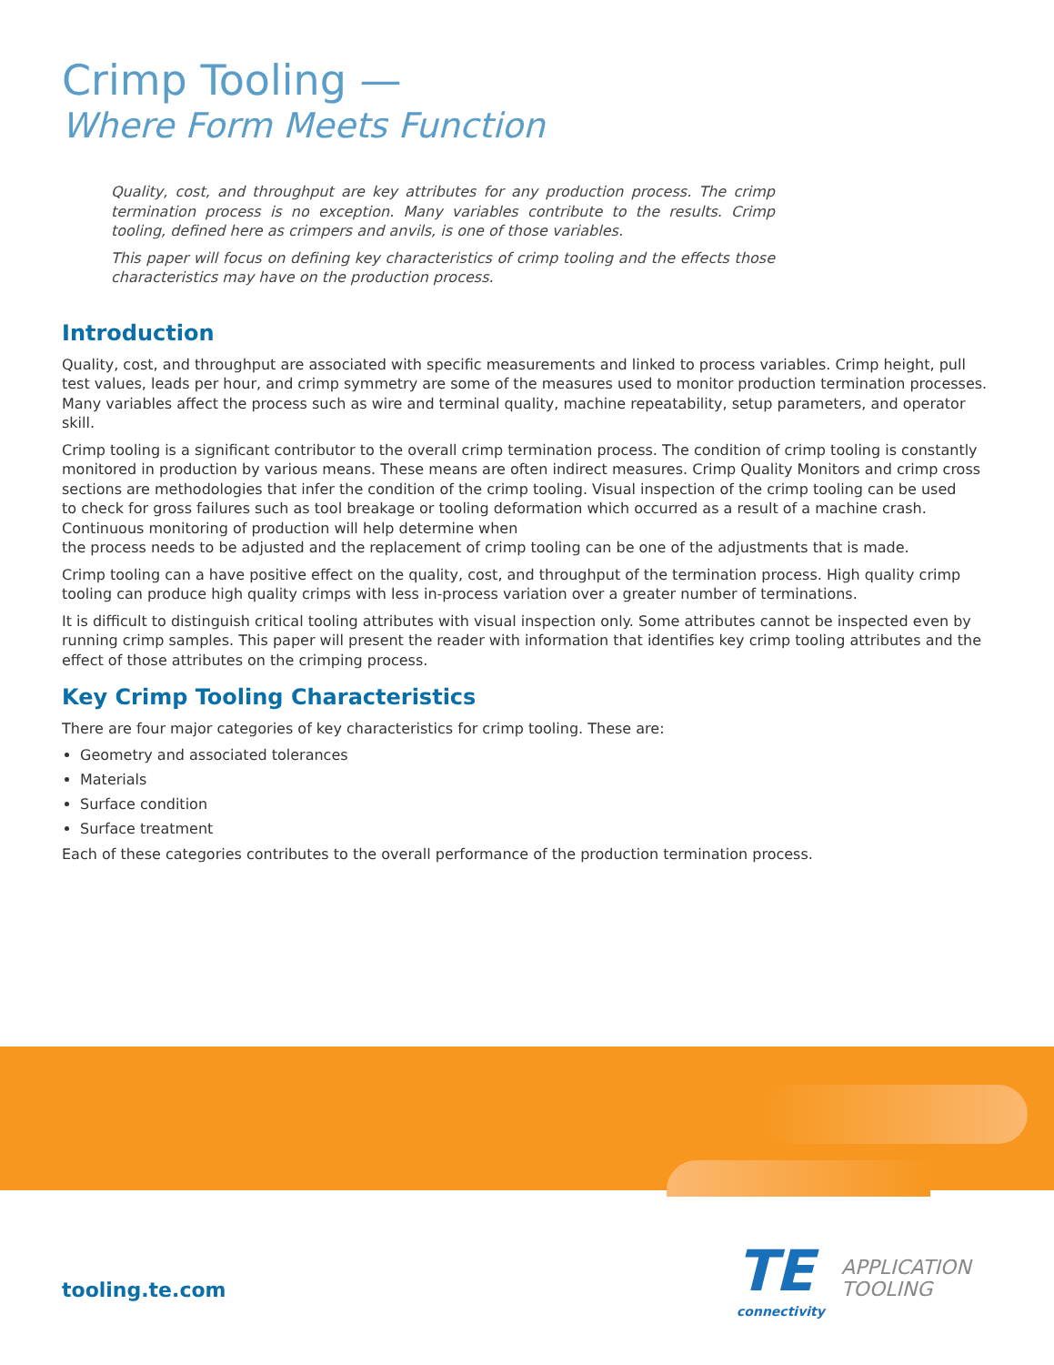Crimp Tooling —
Where Form Meets Function
Quality, cost, and throughput are key attributes for any production process. The crimp termination process is no exception. Many variables contribute to the results. Crimp tooling, defined here as crimpers and anvils, is one of those variables.
This paper will focus on defining key characteristics of crimp tooling and the effects those characteristics may have on the production process.
Introduction
Quality, cost, and throughput are associated with specific measurements and linked to process variables. Crimp height, pull test values, leads per hour, and crimp symmetry are some of the measures used to monitor production termination processes.
Many variables affect the process such as wire and terminal quality, machine repeatability, setup parameters, and operator skill.
Crimp tooling is a significant contributor to the overall crimp termination process. The condition of crimp tooling is constantly monitored in production by various means. These means are often indirect measures. Crimp Quality Monitors and crimp cross sections are methodologies that infer the condition of the crimp tooling. Visual inspection of the crimp tooling can be used
to check for gross failures such as tool breakage or tooling deformation which occurred as a result of a machine crash. Continuous monitoring of production will help determine when
the process needs to be adjusted and the replacement of crimp tooling can be one of the adjustments that is made.
Crimp tooling can a have positive effect on the quality, cost, and throughput of the termination process. High quality crimp tooling can produce high quality crimps with less in-process variation over a greater number of terminations.
It is difficult to distinguish critical tooling attributes with visual inspection only. Some attributes cannot be inspected even by running crimp samples. This paper will present the reader with information that identifies key crimp tooling attributes and the effect of those attributes on the crimping process.
Key Crimp Tooling Characteristics
There are four major categories of key characteristics for crimp tooling. These are:
Geometry and associated tolerances
Materials
Surface condition
Surface treatment
Each of these categories contributes to the overall performance of the production termination process.
tooling.te.com
TE
connectivity
APPLICATION
TOOLING